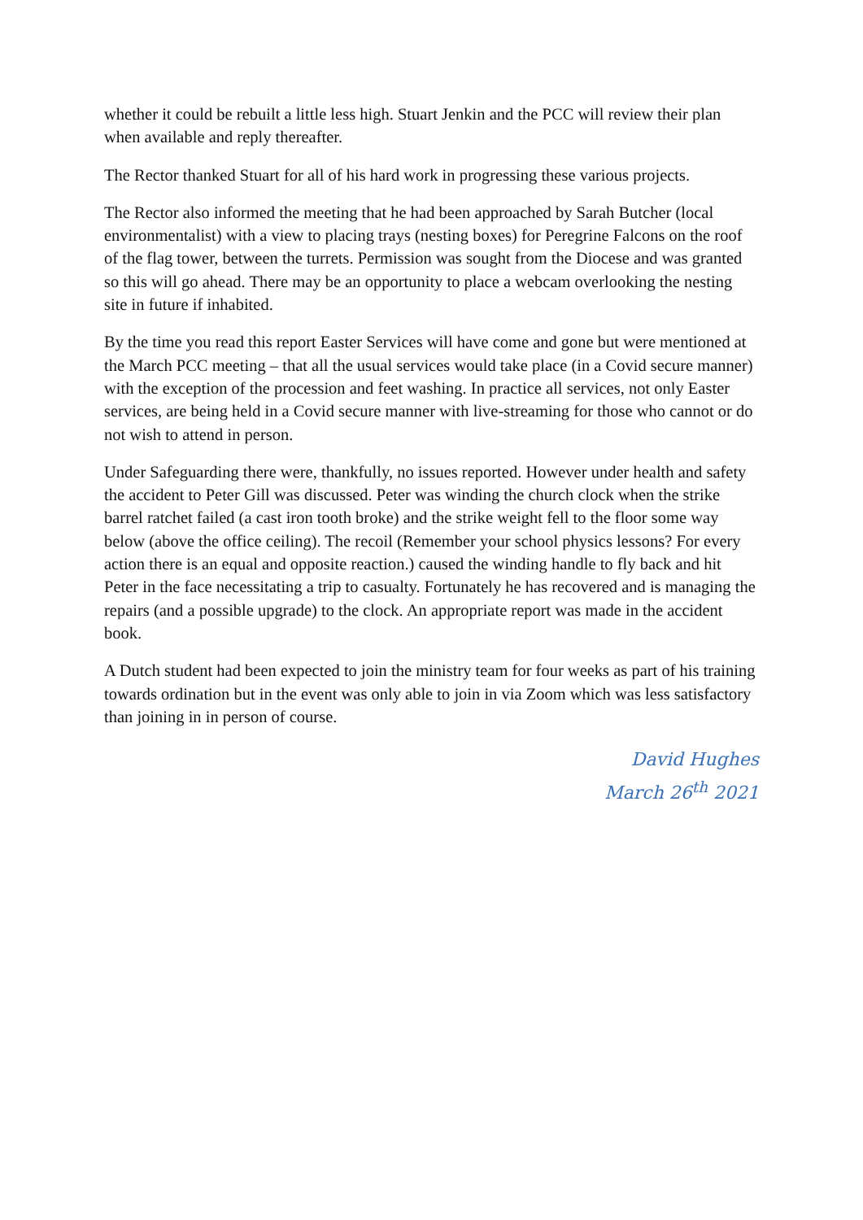whether it could be rebuilt a little less high. Stuart Jenkin and the PCC will review their plan when available and reply thereafter.
The Rector thanked Stuart for all of his hard work in progressing these various projects.
The Rector also informed the meeting that he had been approached by Sarah Butcher (local environmentalist) with a view to placing trays (nesting boxes) for Peregrine Falcons on the roof of the flag tower, between the turrets. Permission was sought from the Diocese and was granted so this will go ahead. There may be an opportunity to place a webcam overlooking the nesting site in future if inhabited.
By the time you read this report Easter Services will have come and gone but were mentioned at the March PCC meeting – that all the usual services would take place (in a Covid secure manner) with the exception of the procession and feet washing. In practice all services, not only Easter services, are being held in a Covid secure manner with live-streaming for those who cannot or do not wish to attend in person.
Under Safeguarding there were, thankfully, no issues reported. However under health and safety the accident to Peter Gill was discussed. Peter was winding the church clock when the strike barrel ratchet failed (a cast iron tooth broke) and the strike weight fell to the floor some way below (above the office ceiling). The recoil (Remember your school physics lessons? For every action there is an equal and opposite reaction.) caused the winding handle to fly back and hit Peter in the face necessitating a trip to casualty. Fortunately he has recovered and is managing the repairs (and a possible upgrade) to the clock. An appropriate report was made in the accident book.
A Dutch student had been expected to join the ministry team for four weeks as part of his training towards ordination but in the event was only able to join in via Zoom which was less satisfactory than joining in in person of course.
David Hughes
March 26<sup>th</sup> 2021